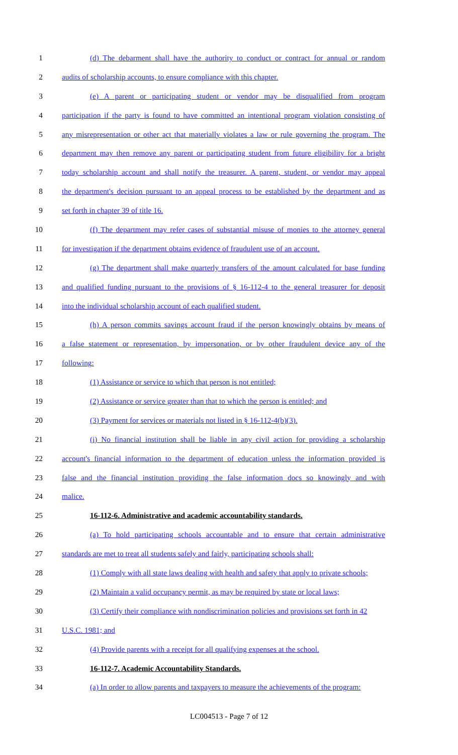1 (d) The debarment shall have the authority to conduct or contract for annual or random
2 audits of scholarship accounts, to ensure compliance with this chapter.
3 (e) A parent or participating student or vendor may be disqualified from program
4 participation if the party is found to have committed an intentional program violation consisting of
5 any misrepresentation or other act that materially violates a law or rule governing the program. The
6 department may then remove any parent or participating student from future eligibility for a bright
7 today scholarship account and shall notify the treasurer. A parent, student, or vendor may appeal
8 the department's decision pursuant to an appeal process to be established by the department and as
9 set forth in chapter 39 of title 16.
10 (f) The department may refer cases of substantial misuse of monies to the attorney general
11 for investigation if the department obtains evidence of fraudulent use of an account.
12 (g) The department shall make quarterly transfers of the amount calculated for base funding
13 and qualified funding pursuant to the provisions of § 16-112-4 to the general treasurer for deposit
14 into the individual scholarship account of each qualified student.
15 (h) A person commits savings account fraud if the person knowingly obtains by means of
16 a false statement or representation, by impersonation, or by other fraudulent device any of the
17 following:
18 (1) Assistance or service to which that person is not entitled;
19 (2) Assistance or service greater than that to which the person is entitled; and
20 (3) Payment for services or materials not listed in § 16-112-4(b)(3).
21 (i) No financial institution shall be liable in any civil action for providing a scholarship
22 account's financial information to the department of education unless the information provided is
23 false and the financial institution providing the false information docs so knowingly and with
24 malice.
25 16-112-6. Administrative and academic accountability standards.
26 (a) To hold participating schools accountable and to ensure that certain administrative
27 standards are met to treat all students safely and fairly, participating schools shall:
28 (1) Comply with all state laws dealing with health and safety that apply to private schools;
29 (2) Maintain a valid occupancy permit, as may be required by state or local laws;
30 (3) Certify their compliance with nondiscrimination policies and provisions set forth in 42
31 U.S.C. 1981; and
32 (4) Provide parents with a receipt for all qualifying expenses at the school.
33 16-112-7. Academic Accountability Standards.
34 (a) In order to allow parents and taxpayers to measure the achievements of the program:
LC004513 - Page 7 of 12